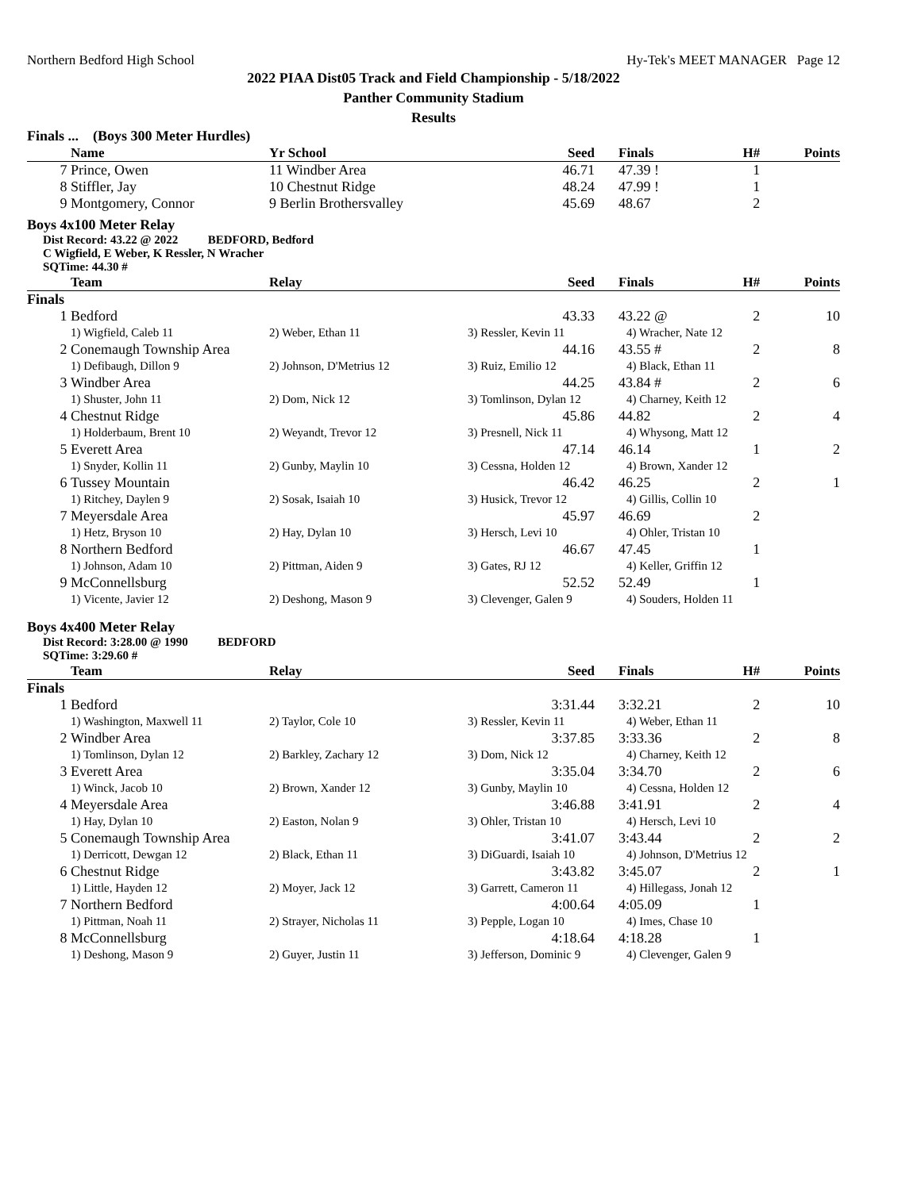Northern Bedford High School Hy-Tek's MEET MANAGER Page 12
2022 PIAA Dist05 Track and Field Championship - 5/18/2022
Panther Community Stadium
Results
Finals ... (Boys 300 Meter Hurdles)
| | Name | Yr School | Seed | Finals | H# | Points |
| --- | --- | --- | --- | --- | --- | --- |
| 7 | Prince, Owen | 11 Windber Area | 46.71 | 47.39 ! | 1 | |
| 8 | Stiffler, Jay | 10 Chestnut Ridge | 48.24 | 47.99 ! | 1 | |
| 9 | Montgomery, Connor | 9 Berlin Brothersvalley | 45.69 | 48.67 | 2 | |
Boys 4x100 Meter Relay
Dist Record: 43.22 @ 2022 BEDFORD, Bedford
C Wigfield, E Weber, K Ressler, N Wracher
SQTime: 44.30 #
| | Team | Relay | Seed | Finals | H# | Points |
| --- | --- | --- | --- | --- | --- | --- |
| Finals | | | | | | |
| 1 | Bedford | | 43.33 | 43.22 @ | 2 | 10 |
| | 1) Wigfield, Caleb 11 | 2) Weber, Ethan 11 | 3) Ressler, Kevin 11 | 4) Wracher, Nate 12 | | |
| 2 | Conemaugh Township Area | | 44.16 | 43.55 # | 2 | 8 |
| | 1) Defibaugh, Dillon 9 | 2) Johnson, D'Metrius 12 | 3) Ruiz, Emilio 12 | 4) Black, Ethan 11 | | |
| 3 | Windber Area | | 44.25 | 43.84 # | 2 | 6 |
| | 1) Shuster, John 11 | 2) Dom, Nick 12 | 3) Tomlinson, Dylan 12 | 4) Charney, Keith 12 | | |
| 4 | Chestnut Ridge | | 45.86 | 44.82 | 2 | 4 |
| | 1) Holderbaum, Brent 10 | 2) Weyandt, Trevor 12 | 3) Presnell, Nick 11 | 4) Whysong, Matt 12 | | |
| 5 | Everett Area | | 47.14 | 46.14 | 1 | 2 |
| | 1) Snyder, Kollin 11 | 2) Gunby, Maylin 10 | 3) Cessna, Holden 12 | 4) Brown, Xander 12 | | |
| 6 | Tussey Mountain | | 46.42 | 46.25 | 2 | 1 |
| | 1) Ritchey, Daylen 9 | 2) Sosak, Isaiah 10 | 3) Husick, Trevor 12 | 4) Gillis, Collin 10 | | |
| 7 | Meyersdale Area | | 45.97 | 46.69 | 2 | |
| | 1) Hetz, Bryson 10 | 2) Hay, Dylan 10 | 3) Hersch, Levi 10 | 4) Ohler, Tristan 10 | | |
| 8 | Northern Bedford | | 46.67 | 47.45 | 1 | |
| | 1) Johnson, Adam 10 | 2) Pittman, Aiden 9 | 3) Gates, RJ 12 | 4) Keller, Griffin 12 | | |
| 9 | McConnellsburg | | 52.52 | 52.49 | 1 | |
| | 1) Vicente, Javier 12 | 2) Deshong, Mason 9 | 3) Clevenger, Galen 9 | 4) Souders, Holden 11 | | |
Boys 4x400 Meter Relay
Dist Record: 3:28.00 @ 1990 BEDFORD
SQTime: 3:29.60 #
| | Team | Relay | Seed | Finals | H# | Points |
| --- | --- | --- | --- | --- | --- | --- |
| Finals | | | | | | |
| 1 | Bedford | | 3:31.44 | 3:32.21 | 2 | 10 |
| | 1) Washington, Maxwell 11 | 2) Taylor, Cole 10 | 3) Ressler, Kevin 11 | 4) Weber, Ethan 11 | | |
| 2 | Windber Area | | 3:37.85 | 3:33.36 | 2 | 8 |
| | 1) Tomlinson, Dylan 12 | 2) Barkley, Zachary 12 | 3) Dom, Nick 12 | 4) Charney, Keith 12 | | |
| 3 | Everett Area | | 3:35.04 | 3:34.70 | 2 | 6 |
| | 1) Winck, Jacob 10 | 2) Brown, Xander 12 | 3) Gunby, Maylin 10 | 4) Cessna, Holden 12 | | |
| 4 | Meyersdale Area | | 3:46.88 | 3:41.91 | 2 | 4 |
| | 1) Hay, Dylan 10 | 2) Easton, Nolan 9 | 3) Ohler, Tristan 10 | 4) Hersch, Levi 10 | | |
| 5 | Conemaugh Township Area | | 3:41.07 | 3:43.44 | 2 | 2 |
| | 1) Derricott, Dewgan 12 | 2) Black, Ethan 11 | 3) DiGuardi, Isaiah 10 | 4) Johnson, D'Metrius 12 | | |
| 6 | Chestnut Ridge | | 3:43.82 | 3:45.07 | 2 | 1 |
| | 1) Little, Hayden 12 | 2) Moyer, Jack 12 | 3) Garrett, Cameron 11 | 4) Hillegass, Jonah 12 | | |
| 7 | Northern Bedford | | 4:00.64 | 4:05.09 | 1 | |
| | 1) Pittman, Noah 11 | 2) Strayer, Nicholas 11 | 3) Pepple, Logan 10 | 4) Imes, Chase 10 | | |
| 8 | McConnellsburg | | 4:18.64 | 4:18.28 | 1 | |
| | 1) Deshong, Mason 9 | 2) Guyer, Justin 11 | 3) Jefferson, Dominic 9 | 4) Clevenger, Galen 9 | | |